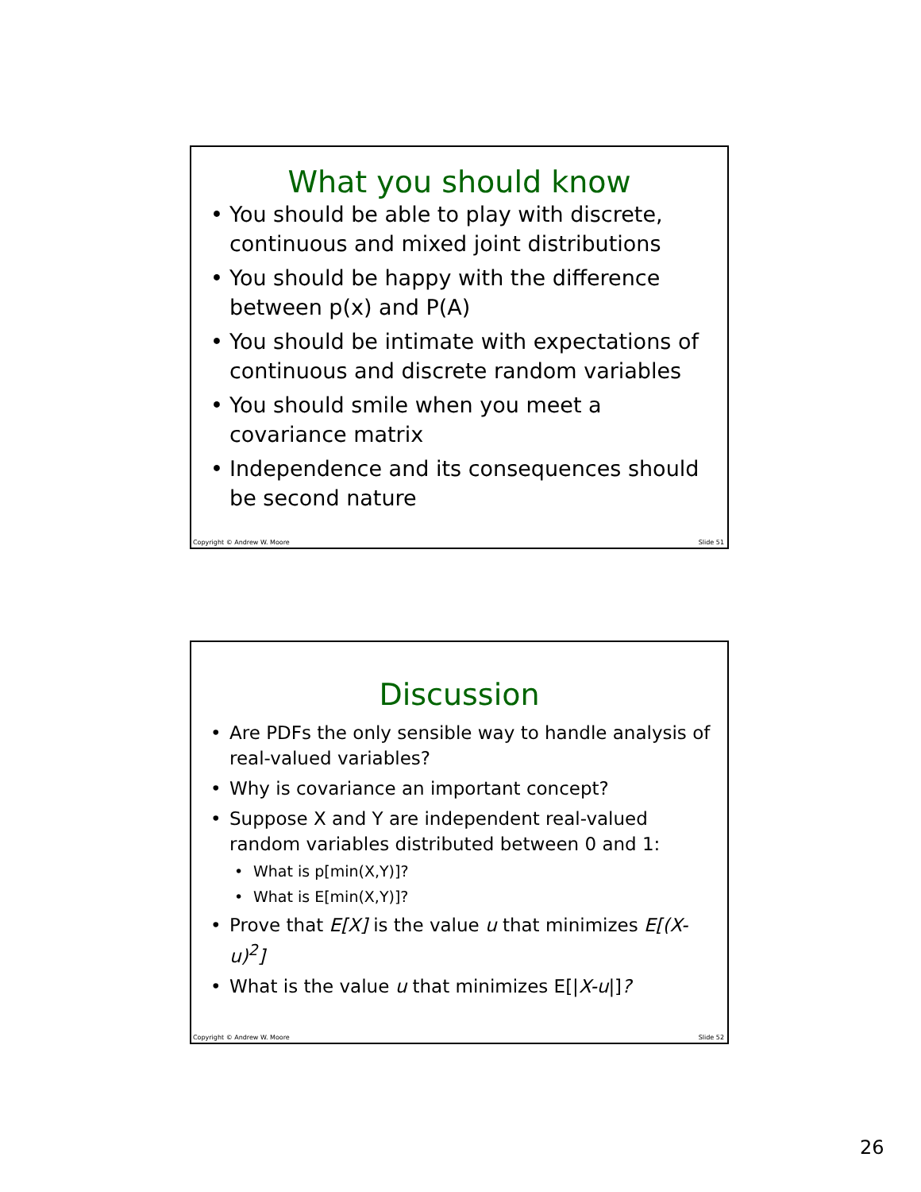What you should know
You should be able to play with discrete, continuous and mixed joint distributions
You should be happy with the difference between p(x) and P(A)
You should be intimate with expectations of continuous and discrete random variables
You should smile when you meet a covariance matrix
Independence and its consequences should be second nature
Copyright © Andrew W. Moore Slide 51
Discussion
Are PDFs the only sensible way to handle analysis of real-valued variables?
Why is covariance an important concept?
Suppose X and Y are independent real-valued random variables distributed between 0 and 1:
What is p[min(X,Y)]?
What is E[min(X,Y)]?
Prove that E[X] is the value u that minimizes E[(X-u)<sup>2</sup>]
What is the value u that minimizes E[|X-u|]?
Copyright © Andrew W. Moore Slide 52
26